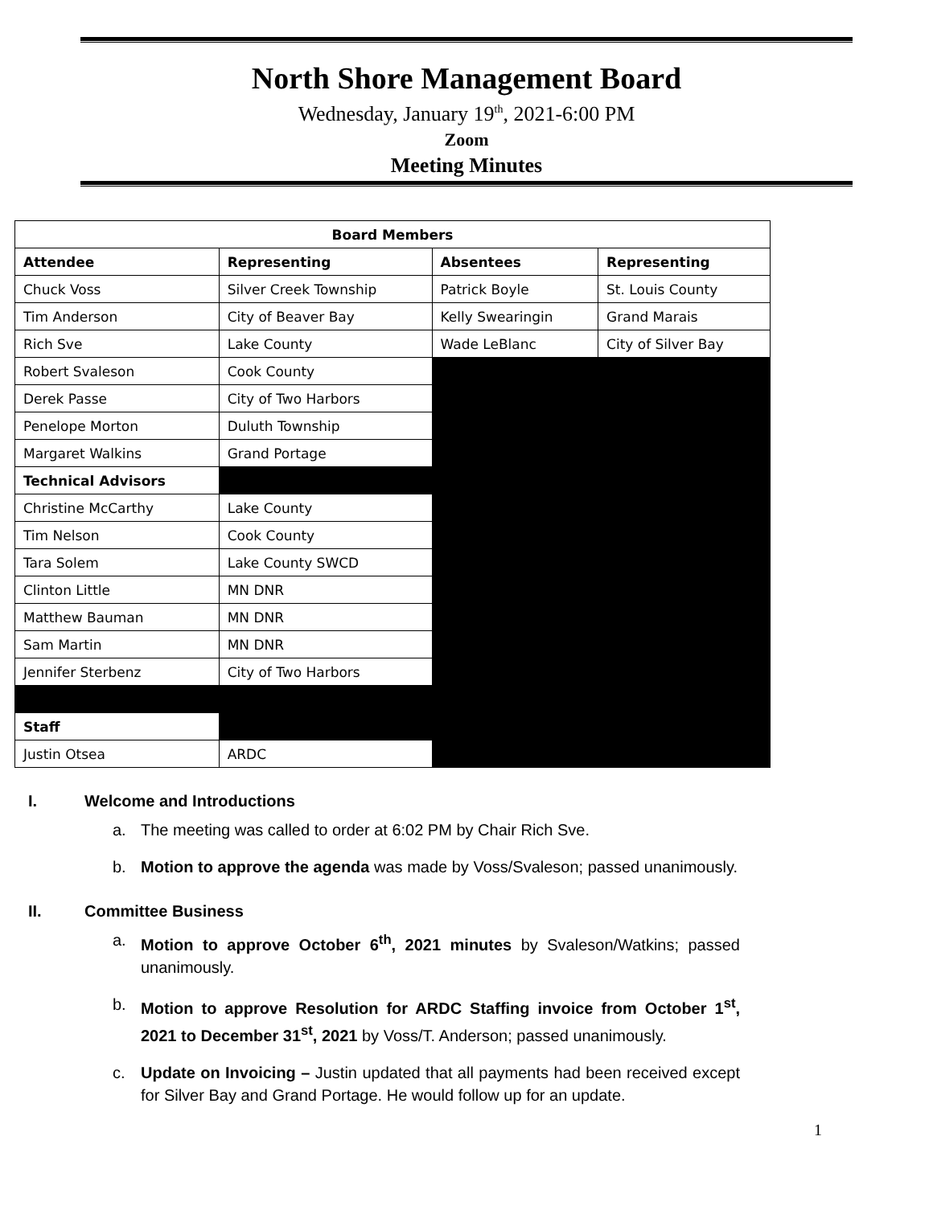North Shore Management Board
Wednesday, January 19<sup>th</sup>, 2021-6:00 PM
Zoom
Meeting Minutes
| Board Members | | | |
| --- | --- | --- | --- |
| Attendee | Representing | Absentees | Representing |
| Chuck Voss | Silver Creek Township | Patrick Boyle | St. Louis County |
| Tim Anderson | City of Beaver Bay | Kelly Swearingin | Grand Marais |
| Rich Sve | Lake County | Wade LeBlanc | City of Silver Bay |
| Robert Svaleson | Cook County | | |
| Derek Passe | City of Two Harbors | | |
| Penelope Morton | Duluth Township | | |
| Margaret Walkins | Grand Portage | | |
| Technical Advisors | | | |
| Christine McCarthy | Lake County | | |
| Tim Nelson | Cook County | | |
| Tara Solem | Lake County SWCD | | |
| Clinton Little | MN DNR | | |
| Matthew Bauman | MN DNR | | |
| Sam Martin | MN DNR | | |
| Jennifer Sterbenz | City of Two Harbors | | |
| Staff | | | |
| Justin Otsea | ARDC | | |
I. Welcome and Introductions
a. The meeting was called to order at 6:02 PM by Chair Rich Sve.
b. Motion to approve the agenda was made by Voss/Svaleson; passed unanimously.
II. Committee Business
a. Motion to approve October 6<sup>th</sup>, 2021 minutes by Svaleson/Watkins; passed unanimously.
b. Motion to approve Resolution for ARDC Staffing invoice from October 1<sup>st</sup>, 2021 to December 31<sup>st</sup>, 2021 by Voss/T. Anderson; passed unanimously.
c. Update on Invoicing – Justin updated that all payments had been received except for Silver Bay and Grand Portage. He would follow up for an update.
1